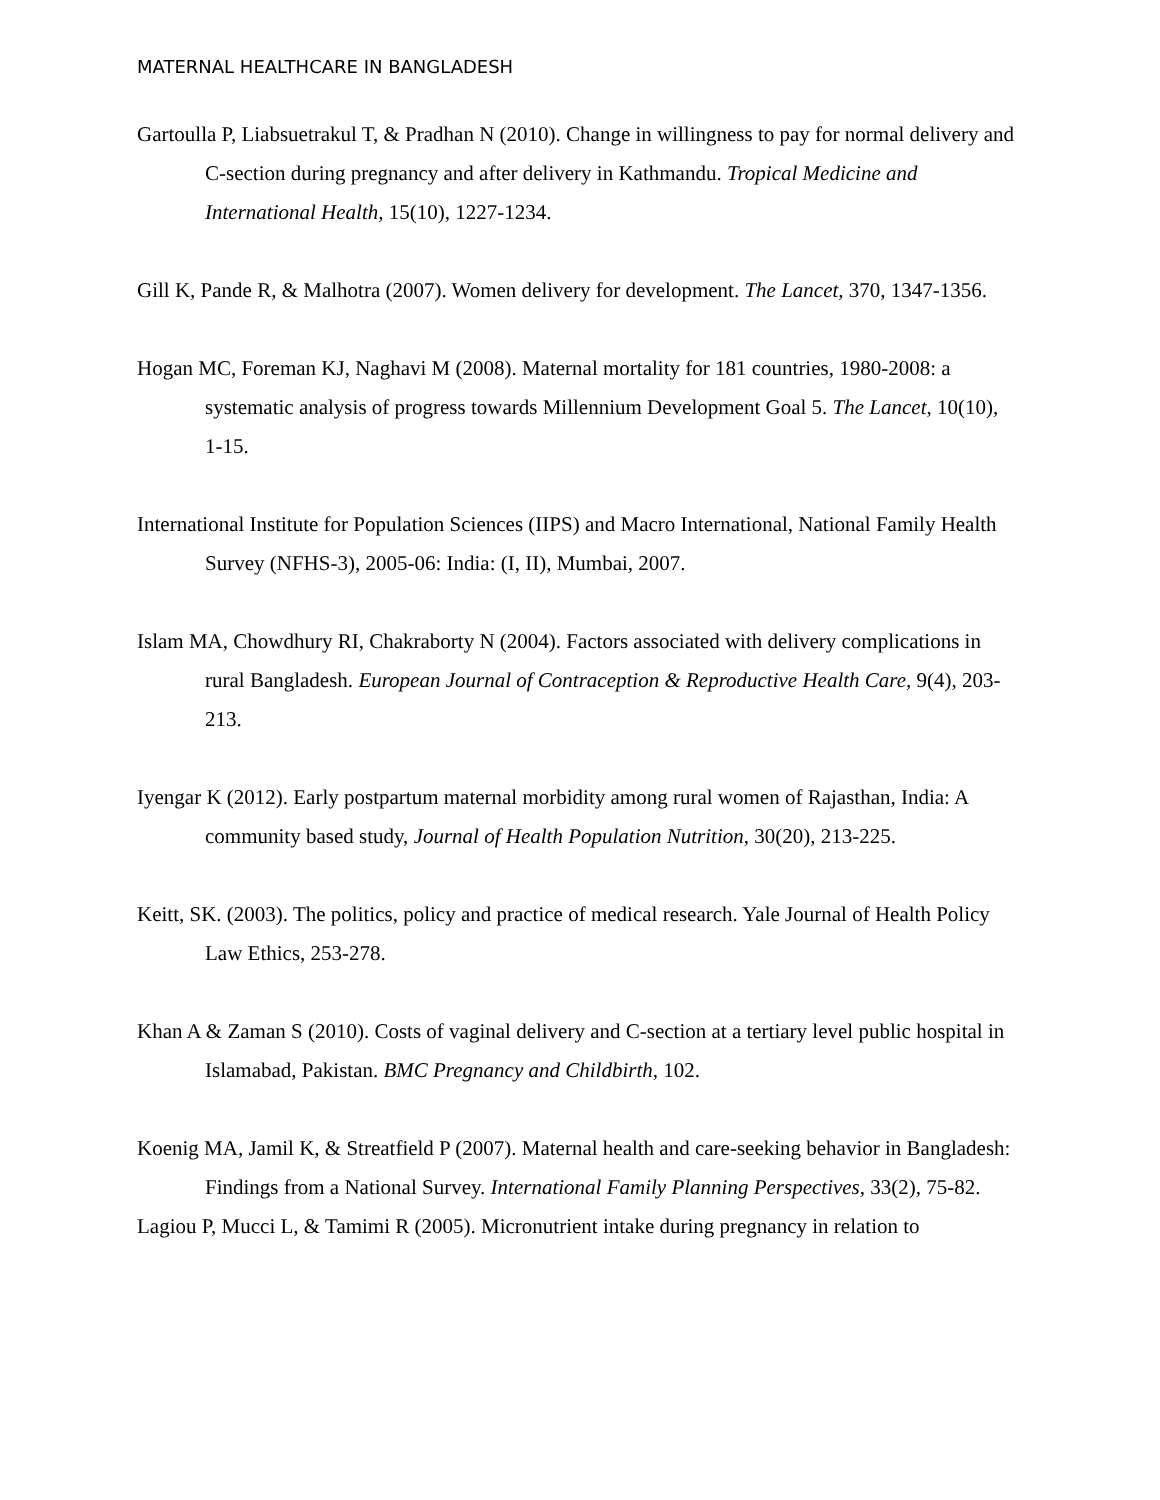MATERNAL HEALTHCARE IN BANGLADESH
Gartoulla P, Liabsuetrakul T, & Pradhan N (2010). Change in willingness to pay for normal delivery and C-section during pregnancy and after delivery in Kathmandu. Tropical Medicine and International Health, 15(10), 1227-1234.
Gill K, Pande R, & Malhotra (2007). Women delivery for development. The Lancet, 370, 1347-1356.
Hogan MC, Foreman KJ, Naghavi M (2008). Maternal mortality for 181 countries, 1980-2008: a systematic analysis of progress towards Millennium Development Goal 5. The Lancet, 10(10), 1-15.
International Institute for Population Sciences (IIPS) and Macro International, National Family Health Survey (NFHS-3), 2005-06: India: (I, II), Mumbai, 2007.
Islam MA, Chowdhury RI, Chakraborty N (2004). Factors associated with delivery complications in rural Bangladesh. European Journal of Contraception & Reproductive Health Care, 9(4), 203-213.
Iyengar K (2012). Early postpartum maternal morbidity among rural women of Rajasthan, India: A community based study, Journal of Health Population Nutrition, 30(20), 213-225.
Keitt, SK. (2003). The politics, policy and practice of medical research. Yale Journal of Health Policy Law Ethics, 253-278.
Khan A & Zaman S (2010). Costs of vaginal delivery and C-section at a tertiary level public hospital in Islamabad, Pakistan. BMC Pregnancy and Childbirth, 102.
Koenig MA, Jamil K, & Streatfield P (2007). Maternal health and care-seeking behavior in Bangladesh: Findings from a National Survey. International Family Planning Perspectives, 33(2), 75-82.
Lagiou P, Mucci L, & Tamimi R (2005). Micronutrient intake during pregnancy in relation to